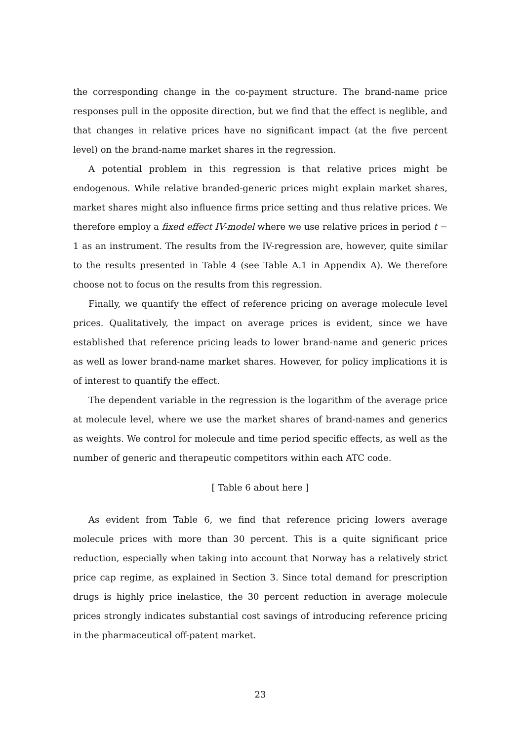the corresponding change in the co-payment structure. The brand-name price responses pull in the opposite direction, but we find that the effect is neglible, and that changes in relative prices have no significant impact (at the five percent level) on the brand-name market shares in the regression.
A potential problem in this regression is that relative prices might be endogenous. While relative branded-generic prices might explain market shares, market shares might also influence firms price setting and thus relative prices. We therefore employ a fixed effect IV-model where we use relative prices in period t − 1 as an instrument. The results from the IV-regression are, however, quite similar to the results presented in Table 4 (see Table A.1 in Appendix A). We therefore choose not to focus on the results from this regression.
Finally, we quantify the effect of reference pricing on average molecule level prices. Qualitatively, the impact on average prices is evident, since we have established that reference pricing leads to lower brand-name and generic prices as well as lower brand-name market shares. However, for policy implications it is of interest to quantify the effect.
The dependent variable in the regression is the logarithm of the average price at molecule level, where we use the market shares of brand-names and generics as weights. We control for molecule and time period specific effects, as well as the number of generic and therapeutic competitors within each ATC code.
[ Table 6 about here ]
As evident from Table 6, we find that reference pricing lowers average molecule prices with more than 30 percent. This is a quite significant price reduction, especially when taking into account that Norway has a relatively strict price cap regime, as explained in Section 3. Since total demand for prescription drugs is highly price inelastice, the 30 percent reduction in average molecule prices strongly indicates substantial cost savings of introducing reference pricing in the pharmaceutical off-patent market.
23